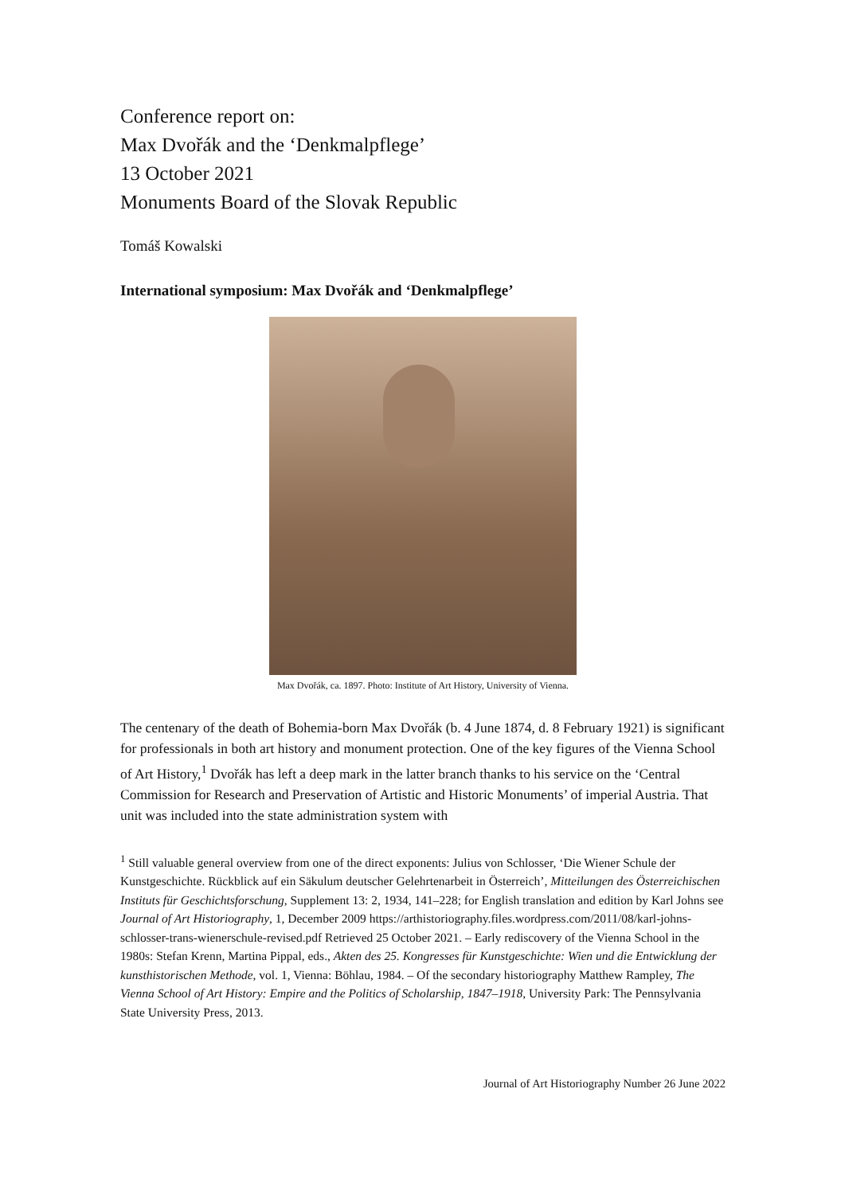Conference report on:
Max Dvořák and the ‘Denkmalpflege’
13 October 2021
Monuments Board of the Slovak Republic
Tomáš Kowalski
International symposium: Max Dvořák and ‘Denkmalpflege’
Max Dvořák, ca. 1897. Photo: Institute of Art History, University of Vienna.
The centenary of the death of Bohemia-born Max Dvořák (b. 4 June 1874, d. 8 February 1921) is significant for professionals in both art history and monument protection. One of the key figures of the Vienna School of Art History,<sup>1</sup> Dvořák has left a deep mark in the latter branch thanks to his service on the ‘Central Commission for Research and Preservation of Artistic and Historic Monuments’ of imperial Austria. That unit was included into the state administration system with
<sup>1</sup> Still valuable general overview from one of the direct exponents: Julius von Schlosser, ‘Die Wiener Schule der Kunstgeschichte. Rückblick auf ein Säkulum deutscher Gelehrtenarbeit in Österreich’, Mitteilungen des Österreichischen Instituts für Geschichtsforschung, Supplement 13: 2, 1934, 141–228; for English translation and edition by Karl Johns see Journal of Art Historiography, 1, December 2009 https://arthistoriography.files.wordpress.com/2011/08/karl-johns-schlosser-trans-wienerschule-revised.pdf Retrieved 25 October 2021. – Early rediscovery of the Vienna School in the 1980s: Stefan Krenn, Martina Pippal, eds., Akten des 25. Kongresses für Kunstgeschichte: Wien und die Entwicklung der kunsthistorischen Methode, vol. 1, Vienna: Böhlau, 1984. – Of the secondary historiography Matthew Rampley, The Vienna School of Art History: Empire and the Politics of Scholarship, 1847–1918, University Park: The Pennsylvania State University Press, 2013.
Journal of Art Historiography Number 26 June 2022